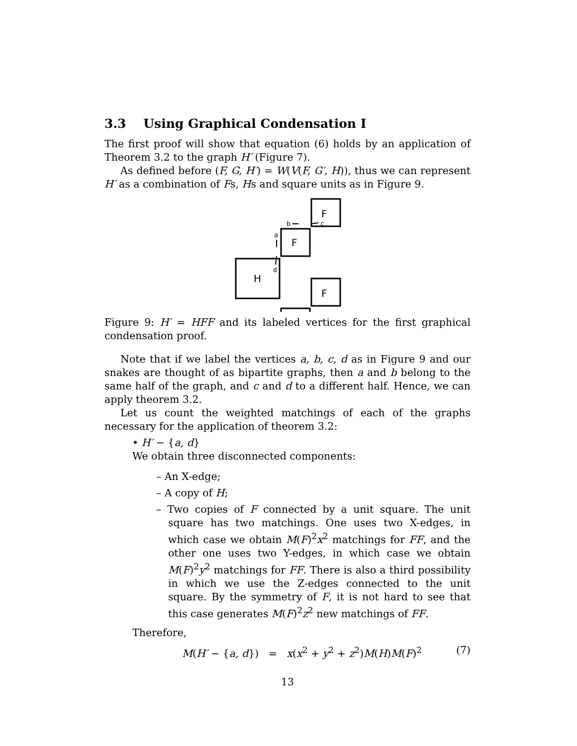3.3 Using Graphical Condensation I
The first proof will show that equation (6) holds by an application of Theorem 3.2 to the graph H′ (Figure 7).
As defined before (F, G, H′) = W(V(F, G′, H)), thus we can represent H′ as a combination of Fs, Hs and square units as in Figure 9.
F
F
F
H
b
c
a
d
Figure 9: H′ = HFF and its labeled vertices for the first graphical condensation proof.
Note that if we label the vertices a, b, c, d as in Figure 9 and our snakes are thought of as bipartite graphs, then a and b belong to the same half of the graph, and c and d to a different half. Hence, we can apply theorem 3.2.
Let us count the weighted matchings of each of the graphs necessary for the application of theorem 3.2:
• H′ − {a, d}
We obtain three disconnected components:
– An X-edge;
– A copy of H;
– Two copies of F connected by a unit square. The unit square has two matchings. One uses two X-edges, in which case we obtain M(F)<sup>2</sup>x<sup>2</sup> matchings for FF, and the other one uses two Y-edges, in which case we obtain M(F)<sup>2</sup>y<sup>2</sup> matchings for FF. There is also a third possibility in which we use the Z-edges connected to the unit square. By the symmetry of F, it is not hard to see that this case generates M(F)<sup>2</sup>z<sup>2</sup> new matchings of FF.
Therefore,
M(H′ − {a, d}) = x(x<sup>2</sup> + y<sup>2</sup> + z<sup>2</sup>)M(H)M(F)<sup>2</sup> (7)
13